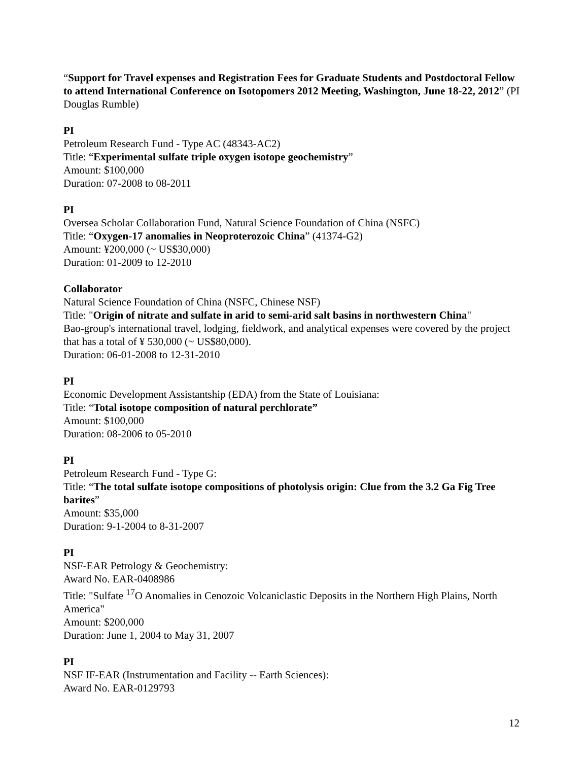“Support for Travel expenses and Registration Fees for Graduate Students and Postdoctoral Fellow to attend International Conference on Isotopomers 2012 Meeting, Washington, June 18-22, 2012” (PI Douglas Rumble)
PI
Petroleum Research Fund - Type AC (48343-AC2)
Title: “Experimental sulfate triple oxygen isotope geochemistry”
Amount: $100,000
Duration: 07-2008 to 08-2011
PI
Oversea Scholar Collaboration Fund, Natural Science Foundation of China (NSFC)
Title: “Oxygen-17 anomalies in Neoproterozoic China” (41374-G2)
Amount: ¥200,000 (~ US$30,000)
Duration: 01-2009 to 12-2010
Collaborator
Natural Science Foundation of China (NSFC, Chinese NSF)
Title: "Origin of nitrate and sulfate in arid to semi-arid salt basins in northwestern China"
Bao-group's international travel, lodging, fieldwork, and analytical expenses were covered by the project that has a total of ¥ 530,000 (~ US$80,000).
Duration: 06-01-2008 to 12-31-2010
PI
Economic Development Assistantship (EDA) from the State of Louisiana:
Title: “Total isotope composition of natural perchlorate”
Amount: $100,000
Duration: 08-2006 to 05-2010
PI
Petroleum Research Fund - Type G:
Title: “The total sulfate isotope compositions of photolysis origin: Clue from the 3.2 Ga Fig Tree barites”
Amount: $35,000
Duration: 9-1-2004 to 8-31-2007
PI
NSF-EAR Petrology & Geochemistry:
Award No. EAR-0408986
Title: "Sulfate <sup>17</sup>O Anomalies in Cenozoic Volcaniclastic Deposits in the Northern High Plains, North America"
Amount: $200,000
Duration: June 1, 2004 to May 31, 2007
PI
NSF IF-EAR (Instrumentation and Facility -- Earth Sciences):
Award No. EAR-0129793
12